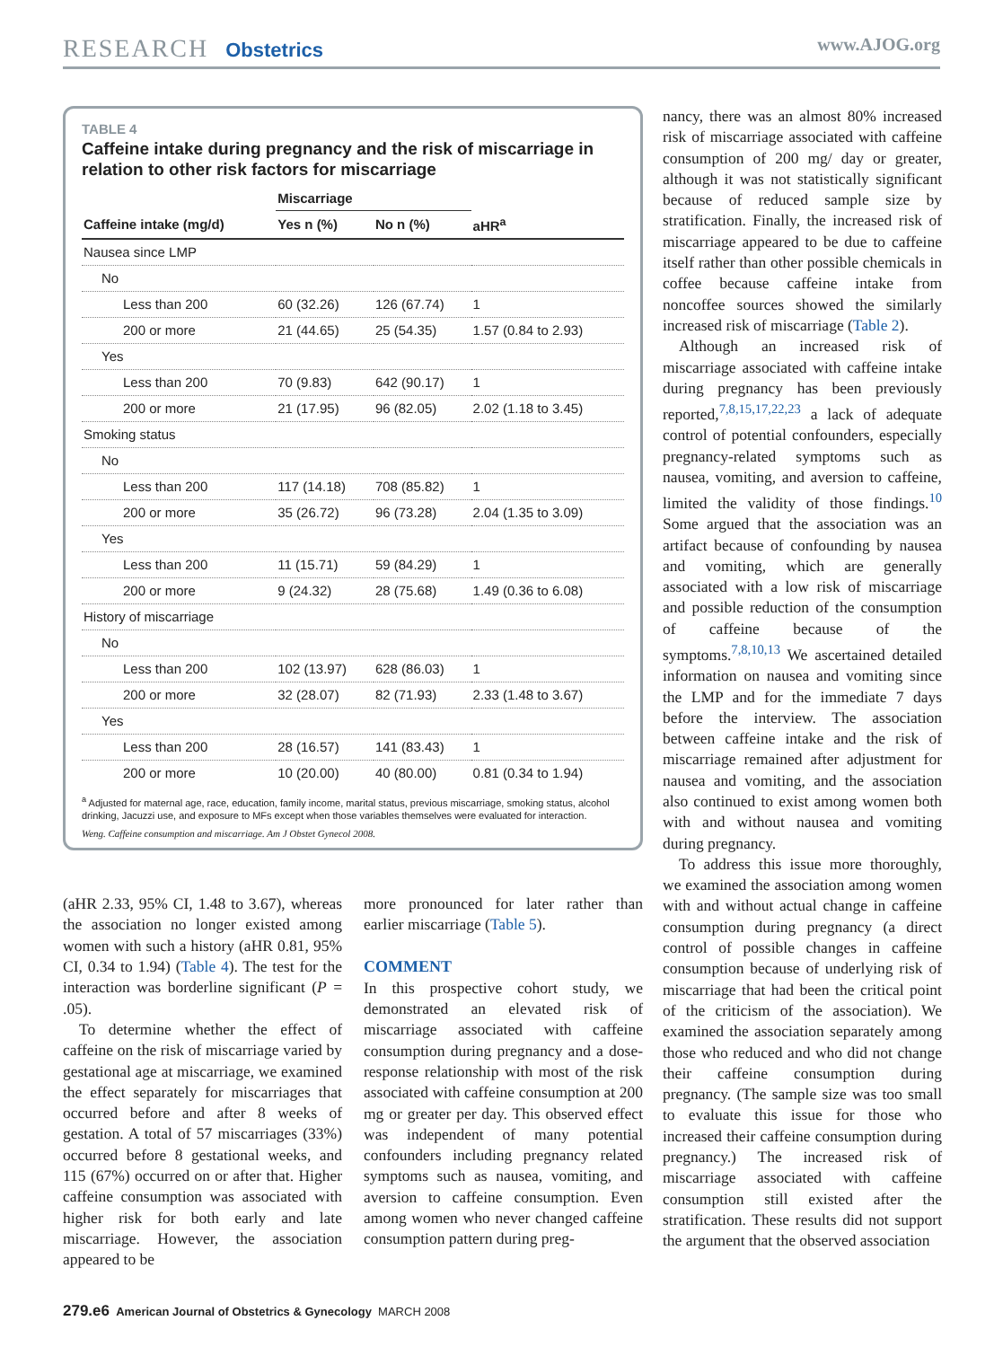RESEARCH Obstetrics www.AJOG.org
TABLE 4
Caffeine intake during pregnancy and the risk of miscarriage in relation to other risk factors for miscarriage
| | Miscarriage | | |
| --- | --- | --- | --- |
| Caffeine intake (mg/d) | Yes n (%) | No n (%) | aHR<sup>a</sup> |
| Nausea since LMP | | | |
| No | | | |
| Less than 200 | 60 (32.26) | 126 (67.74) | 1 |
| 200 or more | 21 (44.65) | 25 (54.35) | 1.57 (0.84 to 2.93) |
| Yes | | | |
| Less than 200 | 70 (9.83) | 642 (90.17) | 1 |
| 200 or more | 21 (17.95) | 96 (82.05) | 2.02 (1.18 to 3.45) |
| Smoking status | | | |
| No | | | |
| Less than 200 | 117 (14.18) | 708 (85.82) | 1 |
| 200 or more | 35 (26.72) | 96 (73.28) | 2.04 (1.35 to 3.09) |
| Yes | | | |
| Less than 200 | 11 (15.71) | 59 (84.29) | 1 |
| 200 or more | 9 (24.32) | 28 (75.68) | 1.49 (0.36 to 6.08) |
| History of miscarriage | | | |
| No | | | |
| Less than 200 | 102 (13.97) | 628 (86.03) | 1 |
| 200 or more | 32 (28.07) | 82 (71.93) | 2.33 (1.48 to 3.67) |
| Yes | | | |
| Less than 200 | 28 (16.57) | 141 (83.43) | 1 |
| 200 or more | 10 (20.00) | 40 (80.00) | 0.81 (0.34 to 1.94) |
<sup>a</sup> Adjusted for maternal age, race, education, family income, marital status, previous miscarriage, smoking status, alcohol drinking, Jacuzzi use, and exposure to MFs except when those variables themselves were evaluated for interaction.
Weng. Caffeine consumption and miscarriage. Am J Obstet Gynecol 2008.
(aHR 2.33, 95% CI, 1.48 to 3.67), whereas the association no longer existed among women with such a history (aHR 0.81, 95% CI, 0.34 to 1.94) (Table 4). The test for the interaction was borderline significant (P = .05).
To determine whether the effect of caffeine on the risk of miscarriage varied by gestational age at miscarriage, we examined the effect separately for miscarriages that occurred before and after 8 weeks of gestation. A total of 57 miscarriages (33%) occurred before 8 gestational weeks, and 115 (67%) occurred on or after that. Higher caffeine consumption was associated with higher risk for both early and late miscarriage. However, the association appeared to be
more pronounced for later rather than earlier miscarriage (Table 5).
COMMENT
In this prospective cohort study, we demonstrated an elevated risk of miscarriage associated with caffeine consumption during pregnancy and a dose-response relationship with most of the risk associated with caffeine consumption at 200 mg or greater per day. This observed effect was independent of many potential confounders including pregnancy related symptoms such as nausea, vomiting, and aversion to caffeine consumption. Even among women who never changed caffeine consumption pattern during preg-
nancy, there was an almost 80% increased risk of miscarriage associated with caffeine consumption of 200 mg/ day or greater, although it was not statistically significant because of reduced sample size by stratification. Finally, the increased risk of miscarriage appeared to be due to caffeine itself rather than other possible chemicals in coffee because caffeine intake from noncoffee sources showed the similarly increased risk of miscarriage (Table 2).
Although an increased risk of miscarriage associated with caffeine intake during pregnancy has been previously reported,<sup>7,8,15,17,22,23</sup> a lack of adequate control of potential confounders, especially pregnancy-related symptoms such as nausea, vomiting, and aversion to caffeine, limited the validity of those findings.<sup>10</sup> Some argued that the association was an artifact because of confounding by nausea and vomiting, which are generally associated with a low risk of miscarriage and possible reduction of the consumption of caffeine because of the symptoms.<sup>7,8,10,13</sup> We ascertained detailed information on nausea and vomiting since the LMP and for the immediate 7 days before the interview. The association between caffeine intake and the risk of miscarriage remained after adjustment for nausea and vomiting, and the association also continued to exist among women both with and without nausea and vomiting during pregnancy.
To address this issue more thoroughly, we examined the association among women with and without actual change in caffeine consumption during pregnancy (a direct control of possible changes in caffeine consumption because of underlying risk of miscarriage that had been the critical point of the criticism of the association). We examined the association separately among those who reduced and who did not change their caffeine consumption during pregnancy. (The sample size was too small to evaluate this issue for those who increased their caffeine consumption during pregnancy.) The increased risk of miscarriage associated with caffeine consumption still existed after the stratification. These results did not support the argument that the observed association
279.e6 American Journal of Obstetrics & Gynecology MARCH 2008